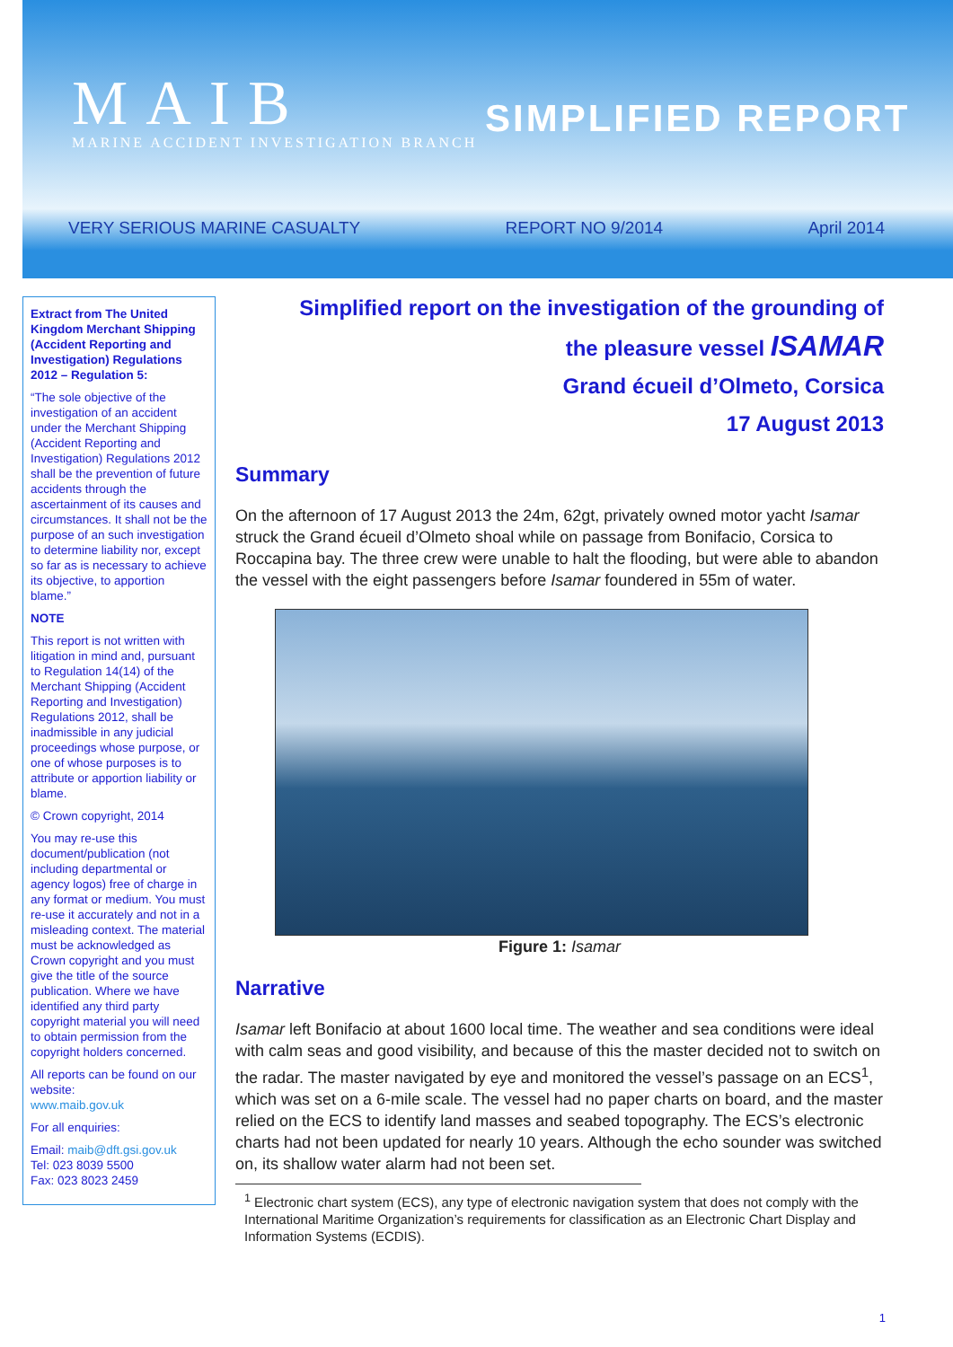MAIB
MARINE ACCIDENT INVESTIGATION BRANCH
SIMPLIFIED REPORT
VERY SERIOUS MARINE CASUALTY REPORT NO 9/2014 April 2014
Extract from The United Kingdom Merchant Shipping (Accident Reporting and Investigation) Regulations 2012 – Regulation 5:
“The sole objective of the investigation of an accident under the Merchant Shipping (Accident Reporting and Investigation) Regulations 2012 shall be the prevention of future accidents through the ascertainment of its causes and circumstances. It shall not be the purpose of an such investigation to determine liability nor, except so far as is necessary to achieve its objective, to apportion blame.”
NOTE
This report is not written with litigation in mind and, pursuant to Regulation 14(14) of the Merchant Shipping (Accident Reporting and Investigation) Regulations 2012, shall be inadmissible in any judicial proceedings whose purpose, or one of whose purposes is to attribute or apportion liability or blame.
© Crown copyright, 2014
You may re-use this document/publication (not including departmental or agency logos) free of charge in any format or medium. You must re-use it accurately and not in a misleading context. The material must be acknowledged as Crown copyright and you must give the title of the source publication. Where we have identified any third party copyright material you will need to obtain permission from the copyright holders concerned.
All reports can be found on our website:
www.maib.gov.uk
For all enquiries:
Email: maib@dft.gsi.gov.uk
Tel: 023 8039 5500
Fax: 023 8023 2459
Simplified report on the investigation of the grounding of
the pleasure vessel ISAMAR
Grand écueil d’Olmeto, Corsica
17 August 2013
Summary
On the afternoon of 17 August 2013 the 24m, 62gt, privately owned motor yacht Isamar struck the Grand écueil d’Olmeto shoal while on passage from Bonifacio, Corsica to Roccapina bay. The three crew were unable to halt the flooding, but were able to abandon the vessel with the eight passengers before Isamar foundered in 55m of water.
Figure 1: Isamar
Narrative
Isamar left Bonifacio at about 1600 local time. The weather and sea conditions were ideal with calm seas and good visibility, and because of this the master decided not to switch on the radar. The master navigated by eye and monitored the vessel’s passage on an ECS<sup>1</sup>, which was set on a 6-mile scale. The vessel had no paper charts on board, and the master relied on the ECS to identify land masses and seabed topography. The ECS’s electronic charts had not been updated for nearly 10 years. Although the echo sounder was switched on, its shallow water alarm had not been set.
<sup>1</sup> Electronic chart system (ECS), any type of electronic navigation system that does not comply with the International Maritime Organization’s requirements for classification as an Electronic Chart Display and Information Systems (ECDIS).
1